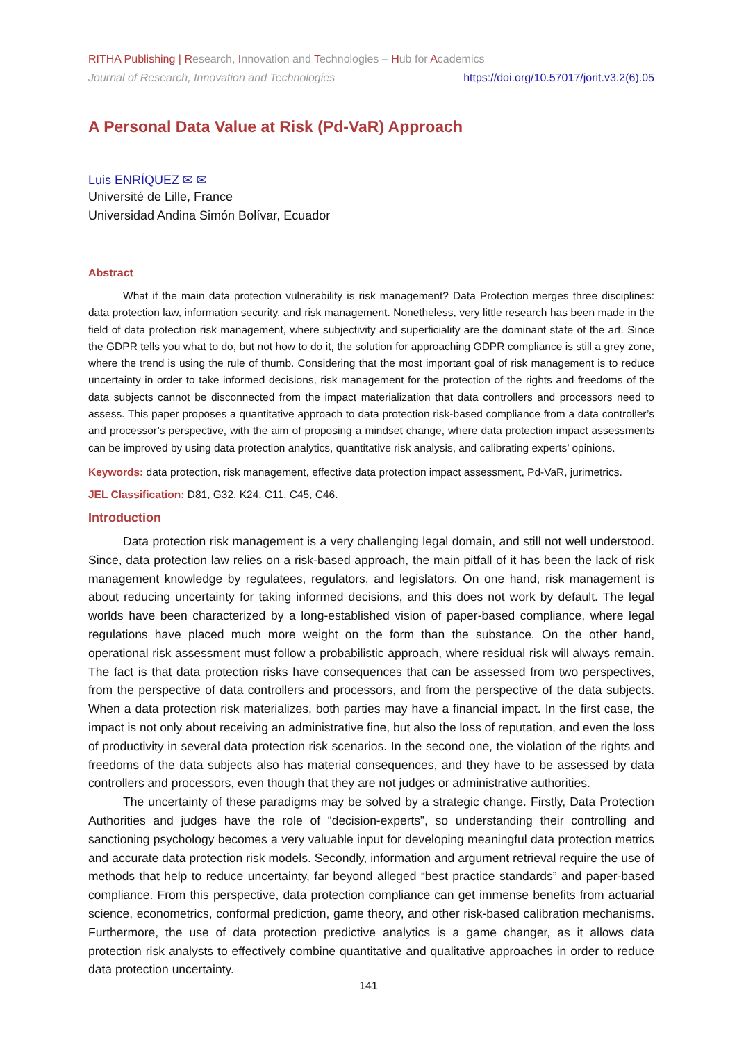RITHA Publishing | Research, Innovation and Technologies – Hub for Academics
Journal of Research, Innovation and Technologies https://doi.org/10.57017/jorit.v3.2(6).05
A Personal Data Value at Risk (Pd-VaR) Approach
Luis ENRÍQUEZ ✉ ✉
Université de Lille, France
Universidad Andina Simón Bolívar, Ecuador
Abstract
What if the main data protection vulnerability is risk management? Data Protection merges three disciplines: data protection law, information security, and risk management. Nonetheless, very little research has been made in the field of data protection risk management, where subjectivity and superficiality are the dominant state of the art. Since the GDPR tells you what to do, but not how to do it, the solution for approaching GDPR compliance is still a grey zone, where the trend is using the rule of thumb. Considering that the most important goal of risk management is to reduce uncertainty in order to take informed decisions, risk management for the protection of the rights and freedoms of the data subjects cannot be disconnected from the impact materialization that data controllers and processors need to assess. This paper proposes a quantitative approach to data protection risk-based compliance from a data controller’s and processor’s perspective, with the aim of proposing a mindset change, where data protection impact assessments can be improved by using data protection analytics, quantitative risk analysis, and calibrating experts’ opinions.
Keywords: data protection, risk management, effective data protection impact assessment, Pd-VaR, jurimetrics.
JEL Classification: D81, G32, K24, C11, C45, C46.
Introduction
Data protection risk management is a very challenging legal domain, and still not well understood. Since, data protection law relies on a risk-based approach, the main pitfall of it has been the lack of risk management knowledge by regulatees, regulators, and legislators. On one hand, risk management is about reducing uncertainty for taking informed decisions, and this does not work by default. The legal worlds have been characterized by a long-established vision of paper-based compliance, where legal regulations have placed much more weight on the form than the substance. On the other hand, operational risk assessment must follow a probabilistic approach, where residual risk will always remain. The fact is that data protection risks have consequences that can be assessed from two perspectives, from the perspective of data controllers and processors, and from the perspective of the data subjects. When a data protection risk materializes, both parties may have a financial impact. In the first case, the impact is not only about receiving an administrative fine, but also the loss of reputation, and even the loss of productivity in several data protection risk scenarios. In the second one, the violation of the rights and freedoms of the data subjects also has material consequences, and they have to be assessed by data controllers and processors, even though that they are not judges or administrative authorities.
The uncertainty of these paradigms may be solved by a strategic change. Firstly, Data Protection Authorities and judges have the role of “decision-experts”, so understanding their controlling and sanctioning psychology becomes a very valuable input for developing meaningful data protection metrics and accurate data protection risk models. Secondly, information and argument retrieval require the use of methods that help to reduce uncertainty, far beyond alleged “best practice standards” and paper-based compliance. From this perspective, data protection compliance can get immense benefits from actuarial science, econometrics, conformal prediction, game theory, and other risk-based calibration mechanisms. Furthermore, the use of data protection predictive analytics is a game changer, as it allows data protection risk analysts to effectively combine quantitative and qualitative approaches in order to reduce data protection uncertainty.
141